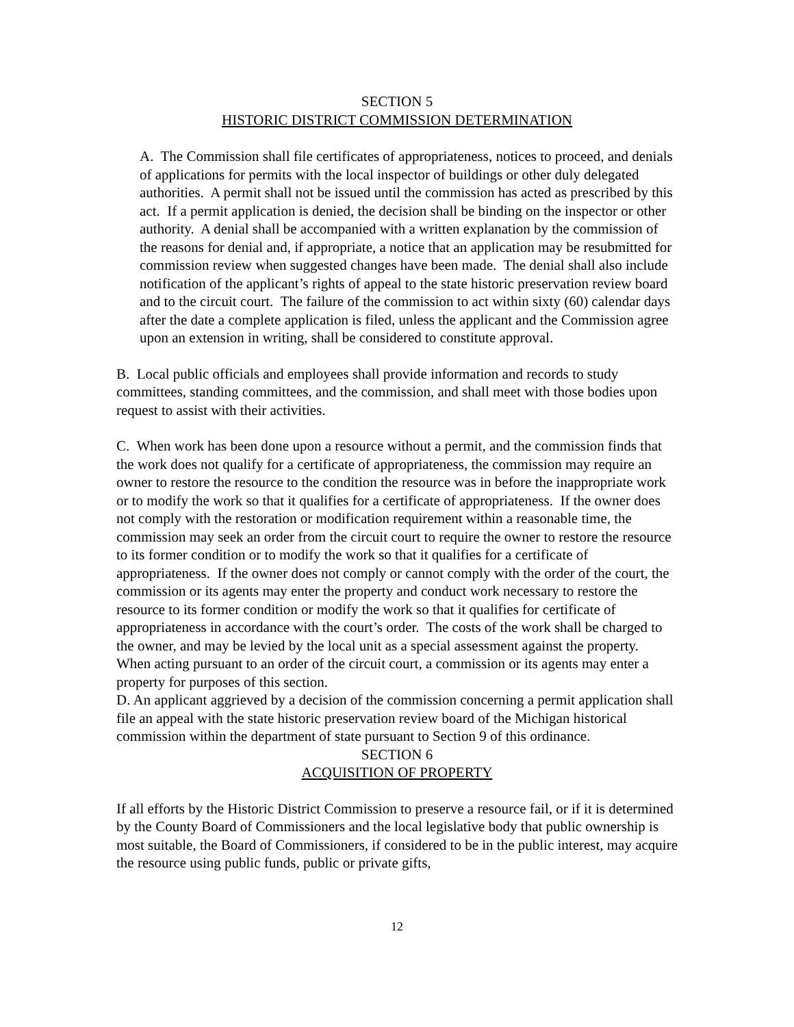SECTION 5
HISTORIC DISTRICT COMMISSION DETERMINATION
A. The Commission shall file certificates of appropriateness, notices to proceed, and denials of applications for permits with the local inspector of buildings or other duly delegated authorities. A permit shall not be issued until the commission has acted as prescribed by this act. If a permit application is denied, the decision shall be binding on the inspector or other authority. A denial shall be accompanied with a written explanation by the commission of the reasons for denial and, if appropriate, a notice that an application may be resubmitted for commission review when suggested changes have been made. The denial shall also include notification of the applicant’s rights of appeal to the state historic preservation review board and to the circuit court. The failure of the commission to act within sixty (60) calendar days after the date a complete application is filed, unless the applicant and the Commission agree upon an extension in writing, shall be considered to constitute approval.
B. Local public officials and employees shall provide information and records to study committees, standing committees, and the commission, and shall meet with those bodies upon request to assist with their activities.
C. When work has been done upon a resource without a permit, and the commission finds that the work does not qualify for a certificate of appropriateness, the commission may require an owner to restore the resource to the condition the resource was in before the inappropriate work or to modify the work so that it qualifies for a certificate of appropriateness. If the owner does not comply with the restoration or modification requirement within a reasonable time, the commission may seek an order from the circuit court to require the owner to restore the resource to its former condition or to modify the work so that it qualifies for a certificate of appropriateness. If the owner does not comply or cannot comply with the order of the court, the commission or its agents may enter the property and conduct work necessary to restore the resource to its former condition or modify the work so that it qualifies for certificate of appropriateness in accordance with the court’s order. The costs of the work shall be charged to the owner, and may be levied by the local unit as a special assessment against the property. When acting pursuant to an order of the circuit court, a commission or its agents may enter a property for purposes of this section.
D. An applicant aggrieved by a decision of the commission concerning a permit application shall file an appeal with the state historic preservation review board of the Michigan historical commission within the department of state pursuant to Section 9 of this ordinance.
SECTION 6
ACQUISITION OF PROPERTY
If all efforts by the Historic District Commission to preserve a resource fail, or if it is determined by the County Board of Commissioners and the local legislative body that public ownership is most suitable, the Board of Commissioners, if considered to be in the public interest, may acquire the resource using public funds, public or private gifts,
12